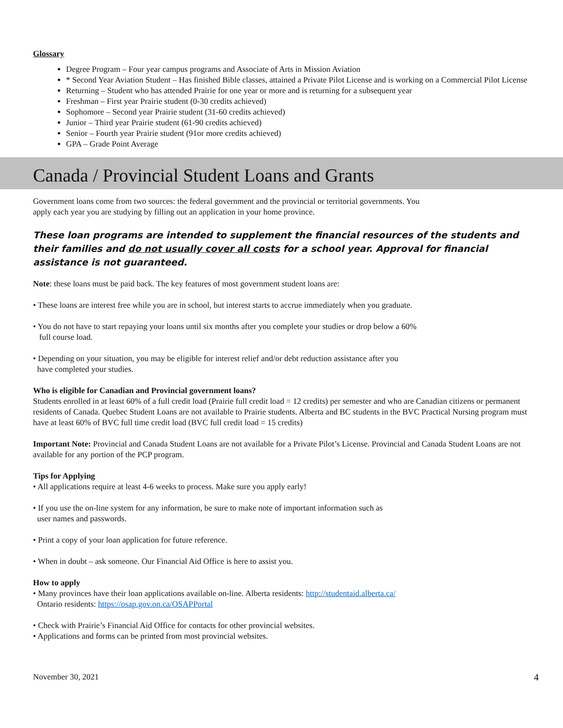Glossary
Degree Program – Four year campus programs and Associate of Arts in Mission Aviation
* Second Year Aviation Student – Has finished Bible classes, attained a Private Pilot License and is working on a Commercial Pilot License
Returning – Student who has attended Prairie for one year or more and is returning for a subsequent year
Freshman – First year Prairie student (0-30 credits achieved)
Sophomore – Second year Prairie student (31-60 credits achieved)
Junior – Third year Prairie student (61-90 credits achieved)
Senior – Fourth year Prairie student (91or more credits achieved)
GPA – Grade Point Average
Canada / Provincial Student Loans and Grants
Government loans come from two sources: the federal government and the provincial or territorial governments. You
apply each year you are studying by filling out an application in your home province.
These loan programs are intended to supplement the financial resources of the students and their families and do not usually cover all costs for a school year. Approval for financial assistance is not guaranteed.
Note: these loans must be paid back. The key features of most government student loans are:
• These loans are interest free while you are in school, but interest starts to accrue immediately when you graduate.
• You do not have to start repaying your loans until six months after you complete your studies or drop below a 60%
full course load.
• Depending on your situation, you may be eligible for interest relief and/or debt reduction assistance after you
have completed your studies.
Who is eligible for Canadian and Provincial government loans?
Students enrolled in at least 60% of a full credit load (Prairie full credit load = 12 credits) per semester and who are Canadian citizens or permanent residents of Canada. Quebec Student Loans are not available to Prairie students. Alberta and BC students in the BVC Practical Nursing program must have at least 60% of BVC full time credit load (BVC full credit load = 15 credits)
Important Note: Provincial and Canada Student Loans are not available for a Private Pilot’s License. Provincial and Canada Student Loans are not available for any portion of the PCP program.
Tips for Applying
• All applications require at least 4-6 weeks to process. Make sure you apply early!
• If you use the on-line system for any information, be sure to make note of important information such as
user names and passwords.
• Print a copy of your loan application for future reference.
• When in doubt – ask someone. Our Financial Aid Office is here to assist you.
How to apply
• Many provinces have their loan applications available on-line. Alberta residents: http://studentaid.alberta.ca/
Ontario residents: https://osap.gov.on.ca/OSAPPortal
• Check with Prairie’s Financial Aid Office for contacts for other provincial websites.
• Applications and forms can be printed from most provincial websites.
November 30, 2021 4